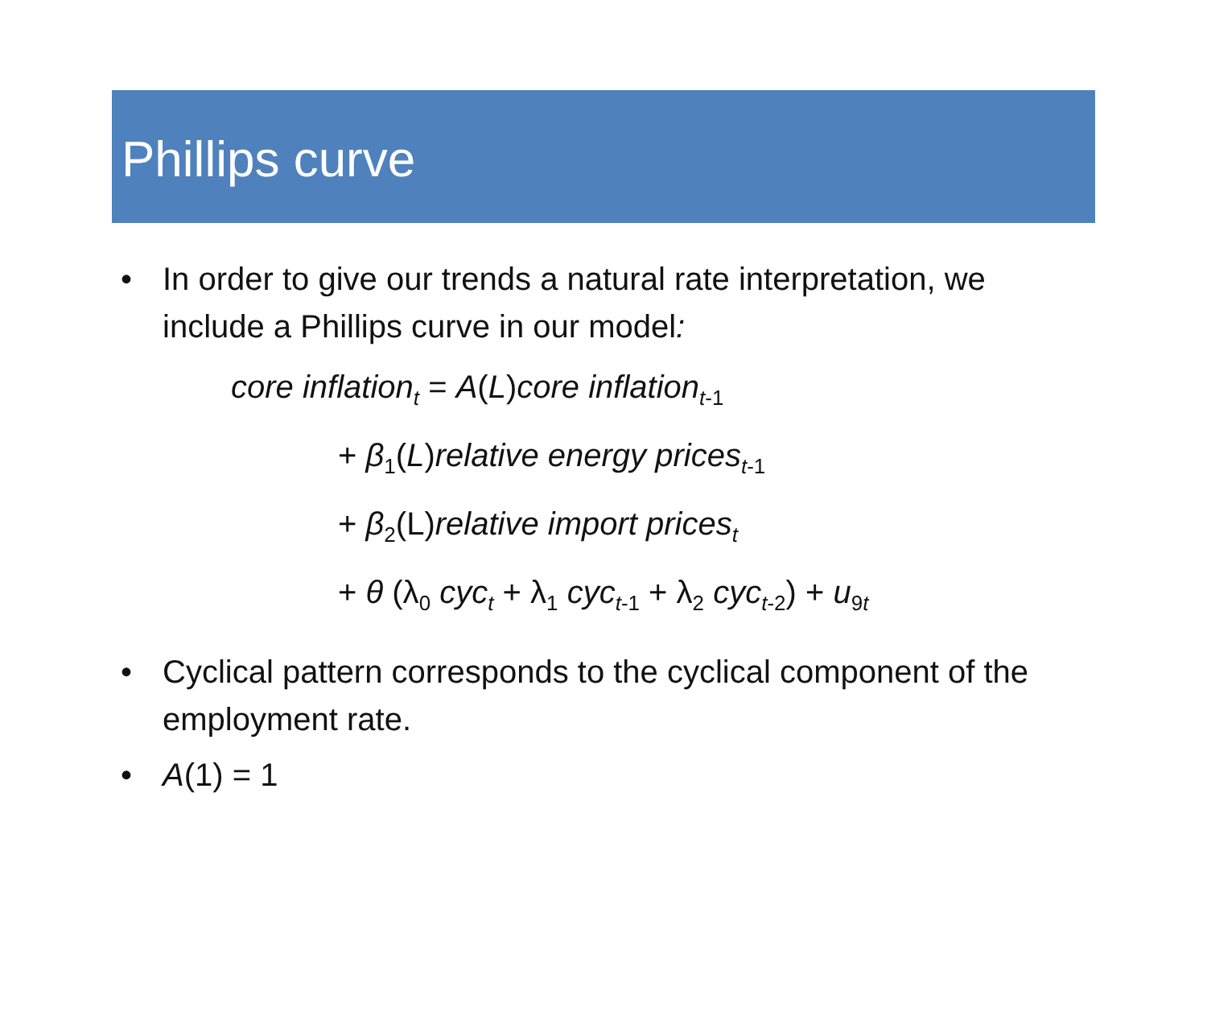Phillips curve
• In order to give our trends a natural rate interpretation, we include a Phillips curve in our model:
core inflation<sub>t</sub> = A(L)core inflation<sub>t</sub><sub>-1</sub>
+ β<sub>1</sub>(L)relative energy prices<sub>t</sub><sub>-1</sub>
+ β<sub>2</sub>(L)relative import prices<sub>t</sub>
+ θ (λ<sub>0</sub> cyc<sub>t</sub> + λ<sub>1</sub> cyc<sub>t</sub><sub>-1</sub> + λ<sub>2</sub> cyc<sub>t</sub><sub>-2</sub>) + u<sub>9t</sub>
• Cyclical pattern corresponds to the cyclical component of the employment rate.
• A(1) = 1